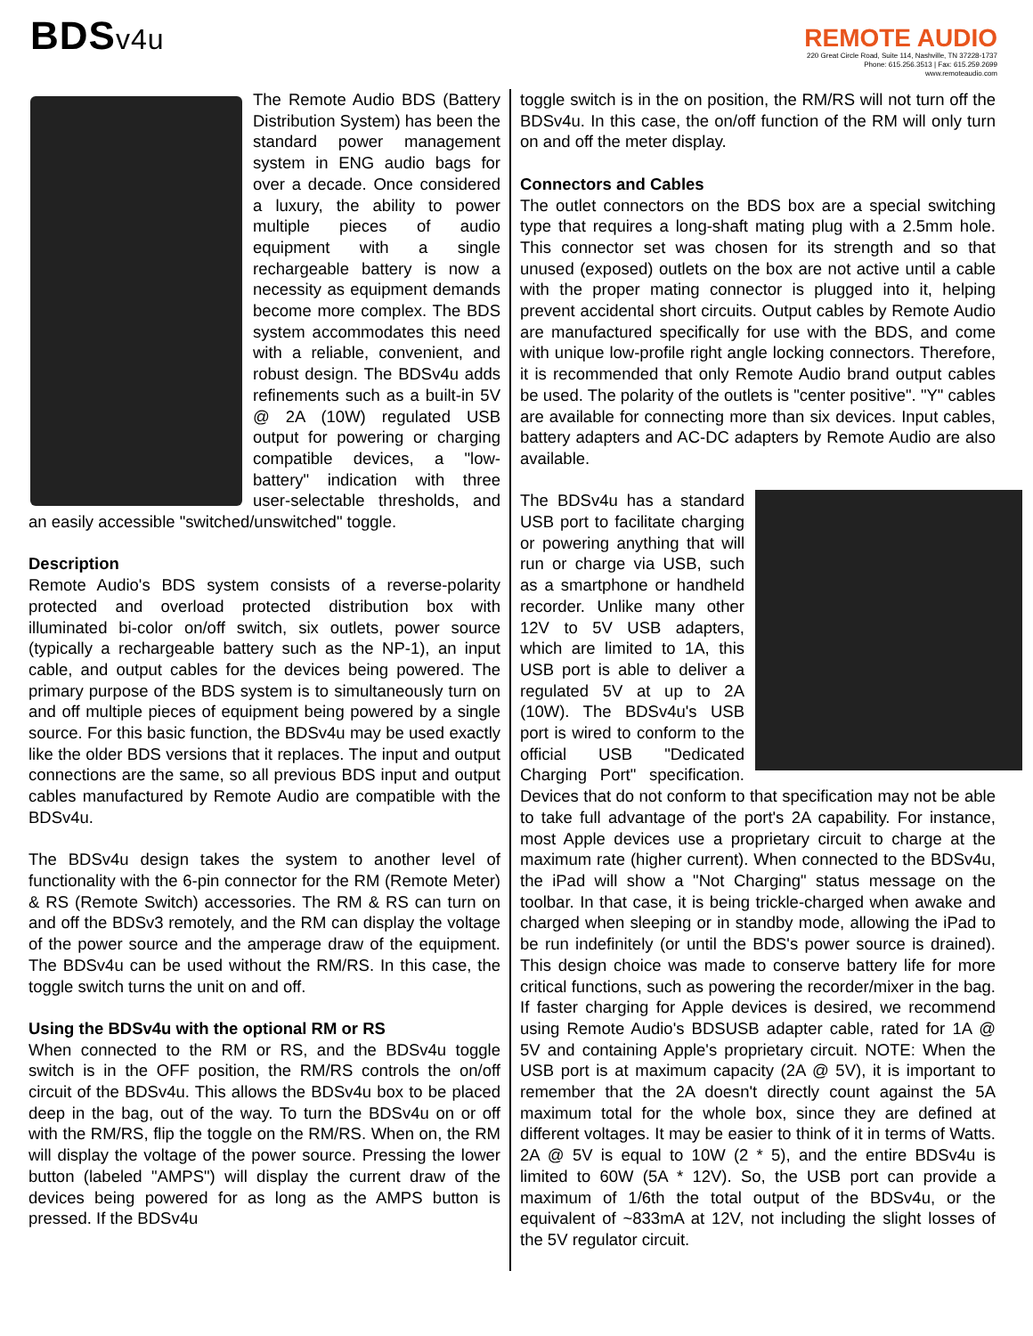BDSv4u
REMOTE AUDIO
220 Great Circle Road, Suite 114, Nashville, TN 37228-1737
Phone: 615.256.3513 | Fax: 615.259.2699
www.remoteaudio.com
The Remote Audio BDS (Battery Distribution System) has been the standard power management system in ENG audio bags for over a decade. Once considered a luxury, the ability to power multiple pieces of audio equipment with a single rechargeable battery is now a necessity as equipment demands become more complex. The BDS system accommodates this need with a reliable, convenient, and robust design. The BDSv4u adds refinements such as a built-in 5V @ 2A (10W) regulated USB output for powering or charging compatible devices, a "low-battery" indication with three user-selectable thresholds, and an easily accessible "switched/unswitched" toggle.
Description
Remote Audio's BDS system consists of a reverse-polarity protected and overload protected distribution box with illuminated bi-color on/off switch, six outlets, power source (typically a rechargeable battery such as the NP-1), an input cable, and output cables for the devices being powered. The primary purpose of the BDS system is to simultaneously turn on and off multiple pieces of equipment being powered by a single source. For this basic function, the BDSv4u may be used exactly like the older BDS versions that it replaces. The input and output connections are the same, so all previous BDS input and output cables manufactured by Remote Audio are compatible with the BDSv4u.
The BDSv4u design takes the system to another level of functionality with the 6-pin connector for the RM (Remote Meter) & RS (Remote Switch) accessories. The RM & RS can turn on and off the BDSv3 remotely, and the RM can display the voltage of the power source and the amperage draw of the equipment. The BDSv4u can be used without the RM/RS. In this case, the toggle switch turns the unit on and off.
Using the BDSv4u with the optional RM or RS
When connected to the RM or RS, and the BDSv4u toggle switch is in the OFF position, the RM/RS controls the on/off circuit of the BDSv4u. This allows the BDSv4u box to be placed deep in the bag, out of the way. To turn the BDSv4u on or off with the RM/RS, flip the toggle on the RM/RS. When on, the RM will display the voltage of the power source. Pressing the lower button (labeled "AMPS") will display the current draw of the devices being powered for as long as the AMPS button is pressed. If the BDSv4u
toggle switch is in the on position, the RM/RS will not turn off the BDSv4u. In this case, the on/off function of the RM will only turn on and off the meter display.
Connectors and Cables
The outlet connectors on the BDS box are a special switching type that requires a long-shaft mating plug with a 2.5mm hole. This connector set was chosen for its strength and so that unused (exposed) outlets on the box are not active until a cable with the proper mating connector is plugged into it, helping prevent accidental short circuits. Output cables by Remote Audio are manufactured specifically for use with the BDS, and come with unique low-profile right angle locking connectors. Therefore, it is recommended that only Remote Audio brand output cables be used. The polarity of the outlets is "center positive". "Y" cables are available for connecting more than six devices. Input cables, battery adapters and AC-DC adapters by Remote Audio are also available.
The BDSv4u has a standard USB port to facilitate charging or powering anything that will run or charge via USB, such as a smartphone or handheld recorder. Unlike many other 12V to 5V USB adapters, which are limited to 1A, this USB port is able to deliver a regulated 5V at up to 2A (10W). The BDSv4u's USB port is wired to conform to the official USB "Dedicated Charging Port" specification. Devices that do not conform to that specification may not be able to take full advantage of the port's 2A capability. For instance, most Apple devices use a proprietary circuit to charge at the maximum rate (higher current). When connected to the BDSv4u, the iPad will show a "Not Charging" status message on the toolbar. In that case, it is being trickle-charged when awake and charged when sleeping or in standby mode, allowing the iPad to be run indefinitely (or until the BDS's power source is drained). This design choice was made to conserve battery life for more critical functions, such as powering the recorder/mixer in the bag. If faster charging for Apple devices is desired, we recommend using Remote Audio's BDSUSB adapter cable, rated for 1A @ 5V and containing Apple's proprietary circuit. NOTE: When the USB port is at maximum capacity (2A @ 5V), it is important to remember that the 2A doesn't directly count against the 5A maximum total for the whole box, since they are defined at different voltages. It may be easier to think of it in terms of Watts. 2A @ 5V is equal to 10W (2 * 5), and the entire BDSv4u is limited to 60W (5A * 12V). So, the USB port can provide a maximum of 1/6th the total output of the BDSv4u, or the equivalent of ~833mA at 12V, not including the slight losses of the 5V regulator circuit.